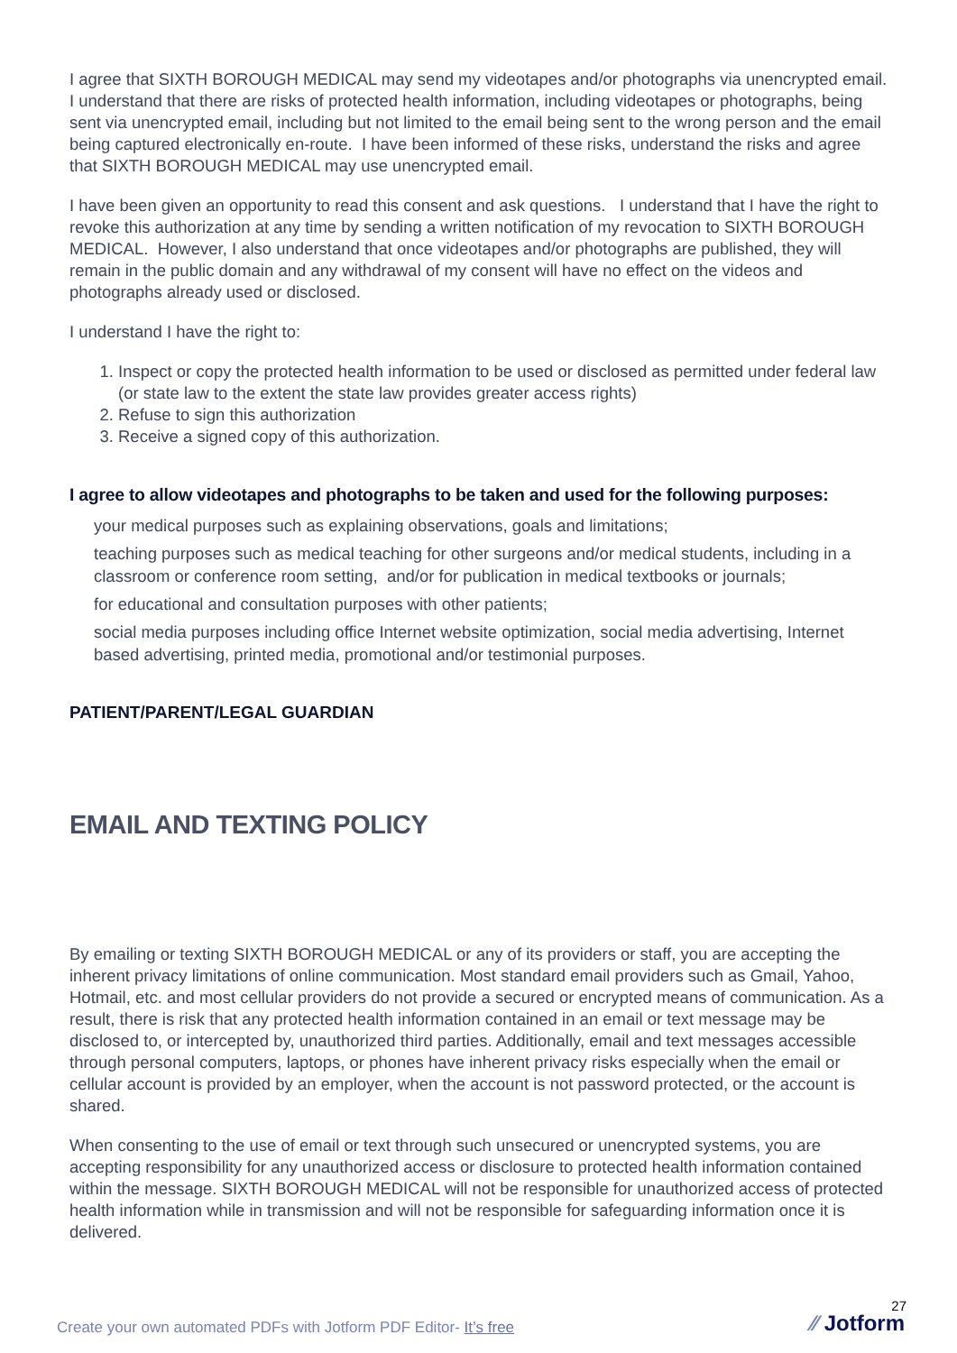I agree that SIXTH BOROUGH MEDICAL may send my videotapes and/or photographs via unencrypted email. I understand that there are risks of protected health information, including videotapes or photographs, being sent via unencrypted email, including but not limited to the email being sent to the wrong person and the email being captured electronically en-route. I have been informed of these risks, understand the risks and agree that SIXTH BOROUGH MEDICAL may use unencrypted email.
I have been given an opportunity to read this consent and ask questions. I understand that I have the right to revoke this authorization at any time by sending a written notification of my revocation to SIXTH BOROUGH MEDICAL. However, I also understand that once videotapes and/or photographs are published, they will remain in the public domain and any withdrawal of my consent will have no effect on the videos and photographs already used or disclosed.
I understand I have the right to:
1. Inspect or copy the protected health information to be used or disclosed as permitted under federal law (or state law to the extent the state law provides greater access rights)
2. Refuse to sign this authorization
3. Receive a signed copy of this authorization.
I agree to allow videotapes and photographs to be taken and used for the following purposes:
your medical purposes such as explaining observations, goals and limitations;
teaching purposes such as medical teaching for other surgeons and/or medical students, including in a classroom or conference room setting, and/or for publication in medical textbooks or journals;
for educational and consultation purposes with other patients;
social media purposes including office Internet website optimization, social media advertising, Internet based advertising, printed media, promotional and/or testimonial purposes.
PATIENT/PARENT/LEGAL GUARDIAN
EMAIL AND TEXTING POLICY
By emailing or texting SIXTH BOROUGH MEDICAL or any of its providers or staff, you are accepting the inherent privacy limitations of online communication. Most standard email providers such as Gmail, Yahoo, Hotmail, etc. and most cellular providers do not provide a secured or encrypted means of communication. As a result, there is risk that any protected health information contained in an email or text message may be disclosed to, or intercepted by, unauthorized third parties. Additionally, email and text messages accessible through personal computers, laptops, or phones have inherent privacy risks especially when the email or cellular account is provided by an employer, when the account is not password protected, or the account is shared.
When consenting to the use of email or text through such unsecured or unencrypted systems, you are accepting responsibility for any unauthorized access or disclosure to protected health information contained within the message. SIXTH BOROUGH MEDICAL will not be responsible for unauthorized access of protected health information while in transmission and will not be responsible for safeguarding information once it is delivered.
27
Create your own automated PDFs with Jotform PDF Editor- It’s free
⁄⁄ Jotform